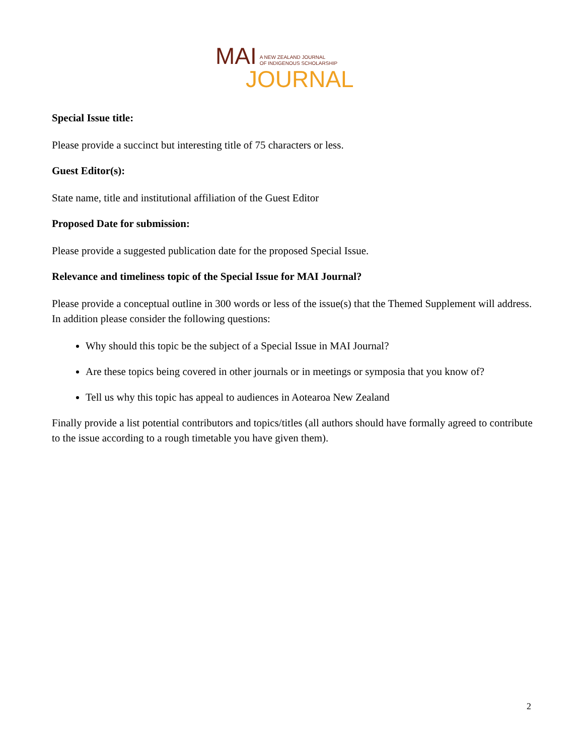MAI A NEW ZEALAND JOURNAL
OF INDIGENOUS SCHOLARSHIP
JOURNAL
Special Issue title:
Please provide a succinct but interesting title of 75 characters or less.
Guest Editor(s):
State name, title and institutional affiliation of the Guest Editor
Proposed Date for submission:
Please provide a suggested publication date for the proposed Special Issue.
Relevance and timeliness topic of the Special Issue for MAI Journal?
Please provide a conceptual outline in 300 words or less of the issue(s) that the Themed Supplement will address. In addition please consider the following questions:
Why should this topic be the subject of a Special Issue in MAI Journal?
Are these topics being covered in other journals or in meetings or symposia that you know of?
Tell us why this topic has appeal to audiences in Aotearoa New Zealand
Finally provide a list potential contributors and topics/titles (all authors should have formally agreed to contribute to the issue according to a rough timetable you have given them).
2